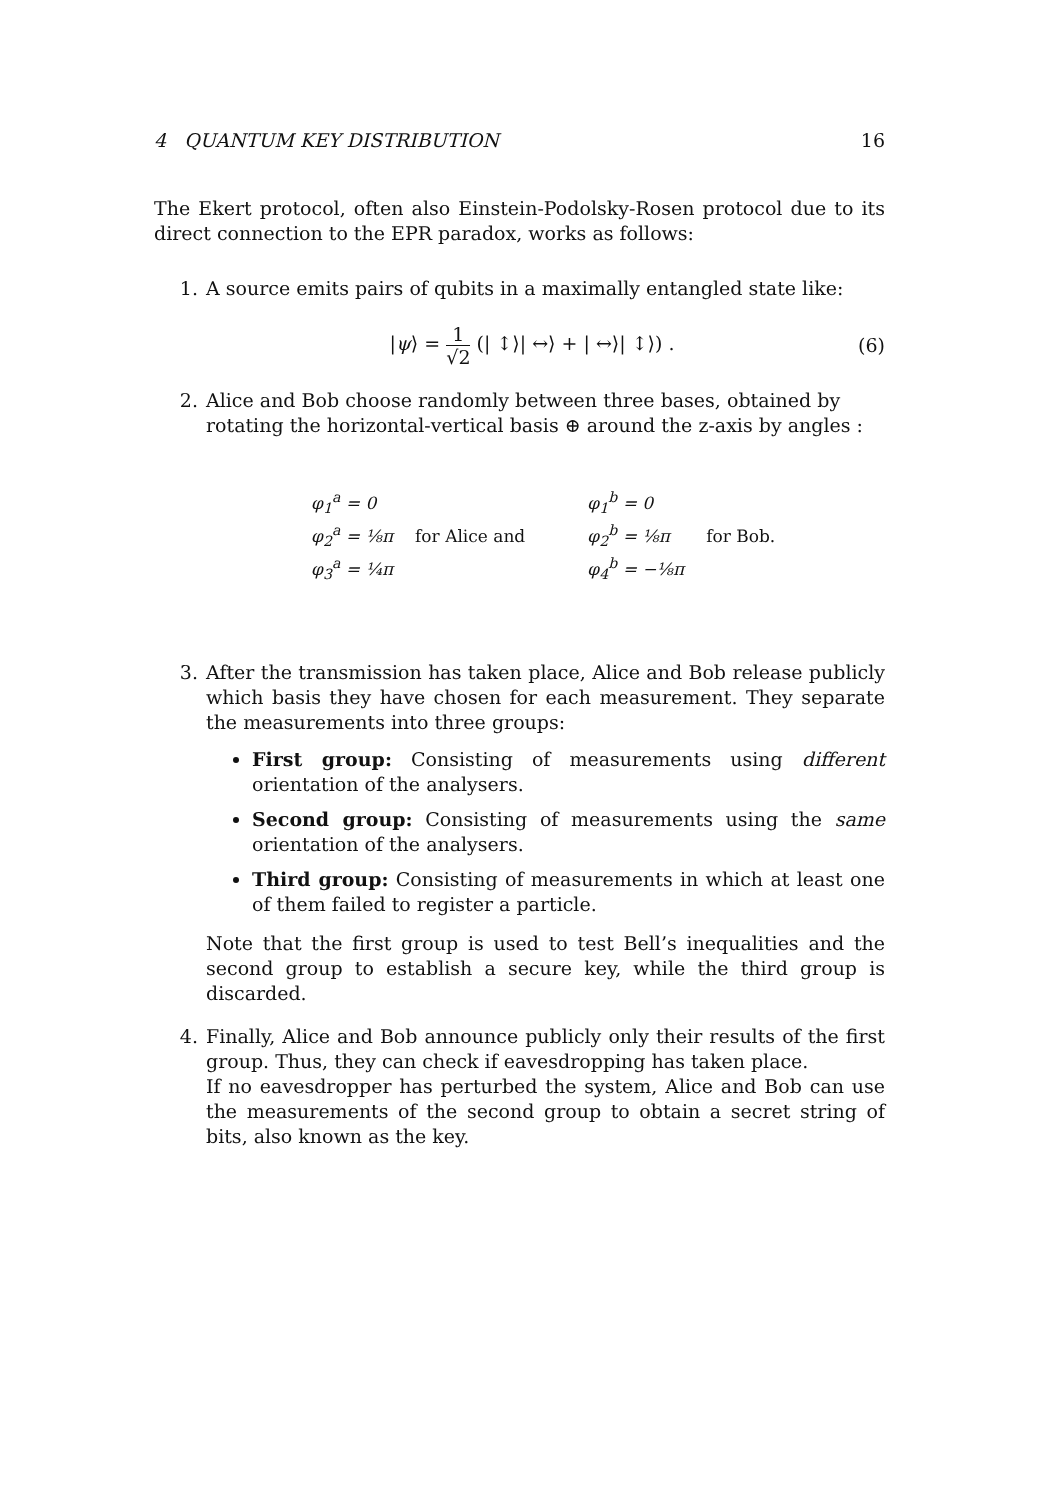4 QUANTUM KEY DISTRIBUTION 16
The Ekert protocol, often also Einstein-Podolsky-Rosen protocol due to its direct connection to the EPR paradox, works as follows:
1. A source emits pairs of qubits in a maximally entangled state like:
|ψ⟩ = 1 √2 (| ↕⟩| ↔⟩ + | ↔⟩| ↕⟩) .
(6)
2. Alice and Bob choose randomly between three bases, obtained by rotating the horizontal-vertical basis ⊕ around the z-axis by angles :
φ<sub>1</sub><sup>a</sup> = 0
φ<sub>2</sub><sup>a</sup> = ⅛π
φ<sub>3</sub><sup>a</sup> = ¼π
for Alice and
φ<sub>1</sub><sup>b</sup> = 0
φ<sub>2</sub><sup>b</sup> = ⅛π
φ<sub>4</sub><sup>b</sup> = −⅛π
for Bob.
3. After the transmission has taken place, Alice and Bob release publicly which basis they have chosen for each measurement. They separate the measurements into three groups:
First group: Consisting of measurements using different orientation of the analysers.
Second group: Consisting of measurements using the same orientation of the analysers.
Third group: Consisting of measurements in which at least one of them failed to register a particle.
Note that the first group is used to test Bell’s inequalities and the second group to establish a secure key, while the third group is discarded.
4. Finally, Alice and Bob announce publicly only their results of the first group. Thus, they can check if eavesdropping has taken place.
If no eavesdropper has perturbed the system, Alice and Bob can use the measurements of the second group to obtain a secret string of bits, also known as the key.